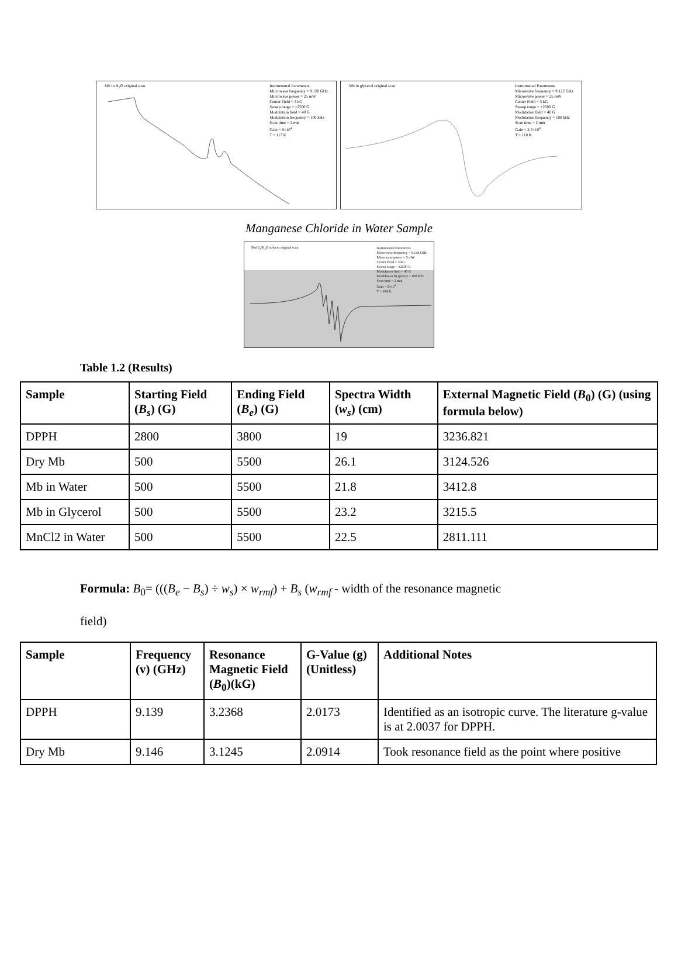Mb in H<sub>2</sub>O original scan Instrumental Parameters
Microwave frequency = 9.120 GHz
Microwave power = 25 mW
Center Field = 3 kG
Sweep range = ±2500 G
Modulation field = 40 G
Modulation frequency = 100 kHz
Scan time = 2 min
Gain = 8×10<sup>4</sup>
T = 117 K
Mb in glycerol original scan Instrumental Parameters
Microwave frequency = 9.122 GHz
Microwave power = 25 mW
Center Field = 3 kG
Sweep range = ±2500 G
Modulation field = 40 G
Modulation frequency = 100 kHz
Scan time = 2 min
Gain = 2.5×10<sup>4</sup>
T = 110 K
Manganese Chloride in Water Sample
MnCl<sub>2</sub>/H<sub>2</sub>O solvent original scan
Instrumental Parameters
Microwave frequency = 9.144 GHz
Microwave power = 5 mW
Center Field = 3 kG
Sweep range = ±2500 G
Modulation field = 40 G
Modulation frequency = 100 kHz
Scan time = 2 min
Gain = 5×10<sup>3</sup>
T = 104 K
Table 1.2 (Results)
| Sample | Starting Field ( B<sub>s</sub> ) (G) | Ending Field ( B<sub>e</sub> ) (G) | Spectra Width ( w<sub>s</sub> ) (cm) | External Magnetic Field ( B<sub>0</sub>) (G) (using formula below) |
| --- | --- | --- | --- | --- |
| DPPH | 2800 | 3800 | 19 | 3236.821 |
| Dry Mb | 500 | 5500 | 26.1 | 3124.526 |
| Mb in Water | 500 | 5500 | 21.8 | 3412.8 |
| Mb in Glycerol | 500 | 5500 | 23.2 | 3215.5 |
| MnCl2 in Water | 500 | 5500 | 22.5 | 2811.111 |
Formula: B<sub>0</sub>= (((B<sub>e</sub> − B<sub>s</sub>) ÷ w<sub>s</sub>) × w<sub>rmf</sub>) + B<sub>s</sub> (w<sub>rmf</sub> - width of the resonance magnetic
field)
| Sample | Frequency (v) (GHz) | Resonance Magnetic Field ( B<sub>0</sub>)(kG) | G-Value (g) (Unitless) | Additional Notes |
| --- | --- | --- | --- | --- |
| DPPH | 9.139 | 3.2368 | 2.0173 | Identified as an isotropic curve. The literature g-value is at 2.0037 for DPPH. |
| Dry Mb | 9.146 | 3.1245 | 2.0914 | Took resonance field as the point where positive |